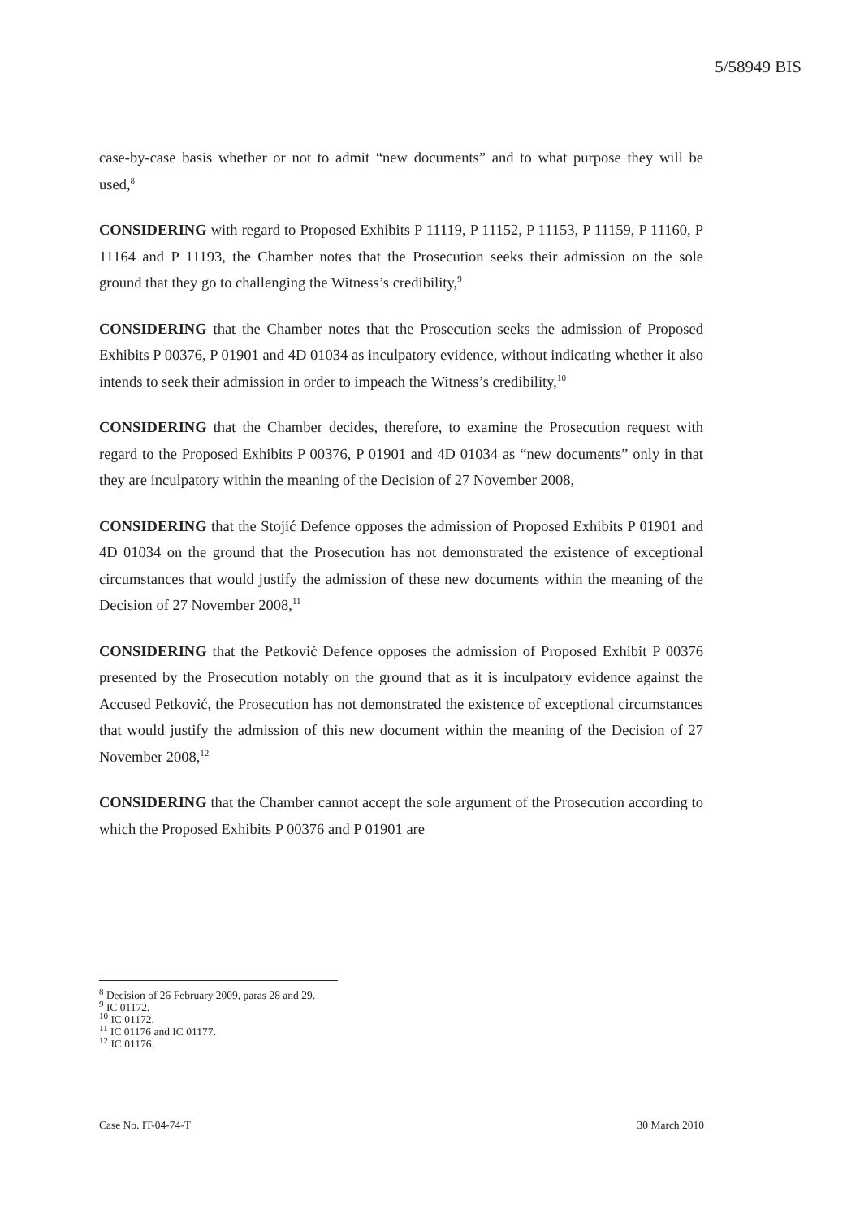5/58949 BIS
case-by-case basis whether or not to admit “new documents” and to what purpose they will be used,<sup>8</sup>
CONSIDERING with regard to Proposed Exhibits P 11119, P 11152, P 11153, P 11159, P 11160, P 11164 and P 11193, the Chamber notes that the Prosecution seeks their admission on the sole ground that they go to challenging the Witness’s credibility,<sup>9</sup>
CONSIDERING that the Chamber notes that the Prosecution seeks the admission of Proposed Exhibits P 00376, P 01901 and 4D 01034 as inculpatory evidence, without indicating whether it also intends to seek their admission in order to impeach the Witness’s credibility,<sup>10</sup>
CONSIDERING that the Chamber decides, therefore, to examine the Prosecution request with regard to the Proposed Exhibits P 00376, P 01901 and 4D 01034 as “new documents” only in that they are inculpatory within the meaning of the Decision of 27 November 2008,
CONSIDERING that the Stojić Defence opposes the admission of Proposed Exhibits P 01901 and 4D 01034 on the ground that the Prosecution has not demonstrated the existence of exceptional circumstances that would justify the admission of these new documents within the meaning of the Decision of 27 November 2008,<sup>11</sup>
CONSIDERING that the Petković Defence opposes the admission of Proposed Exhibit P 00376 presented by the Prosecution notably on the ground that as it is inculpatory evidence against the Accused Petković, the Prosecution has not demonstrated the existence of exceptional circumstances that would justify the admission of this new document within the meaning of the Decision of 27 November 2008,<sup>12</sup>
CONSIDERING that the Chamber cannot accept the sole argument of the Prosecution according to which the Proposed Exhibits P 00376 and P 01901 are
<sup>8</sup> Decision of 26 February 2009, paras 28 and 29.
<sup>9</sup> IC 01172.
<sup>10</sup> IC 01172.
<sup>11</sup> IC 01176 and IC 01177.
<sup>12</sup> IC 01176.
Case No. IT-04-74-T 30 March 2010